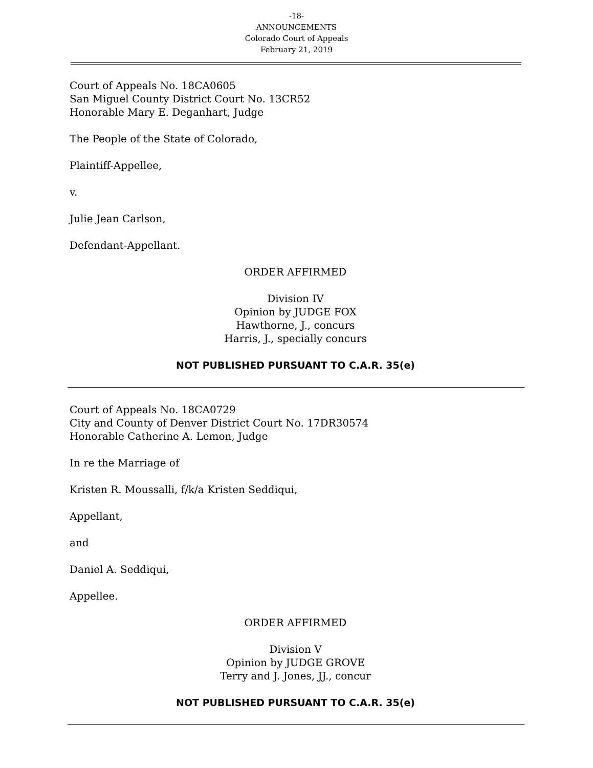-18-
ANNOUNCEMENTS
Colorado Court of Appeals
February 21, 2019
Court of Appeals No. 18CA0605
San Miguel County District Court No. 13CR52
Honorable Mary E. Deganhart, Judge
The People of the State of Colorado,
Plaintiff-Appellee,
v.
Julie Jean Carlson,
Defendant-Appellant.
ORDER AFFIRMED
Division IV
Opinion by JUDGE FOX
Hawthorne, J., concurs
Harris, J., specially concurs
NOT PUBLISHED PURSUANT TO C.A.R. 35(e)
Court of Appeals No. 18CA0729
City and County of Denver District Court No. 17DR30574
Honorable Catherine A. Lemon, Judge
In re the Marriage of
Kristen R. Moussalli, f/k/a Kristen Seddiqui,
Appellant,
and
Daniel A. Seddiqui,
Appellee.
ORDER AFFIRMED
Division V
Opinion by JUDGE GROVE
Terry and J. Jones, JJ., concur
NOT PUBLISHED PURSUANT TO C.A.R. 35(e)